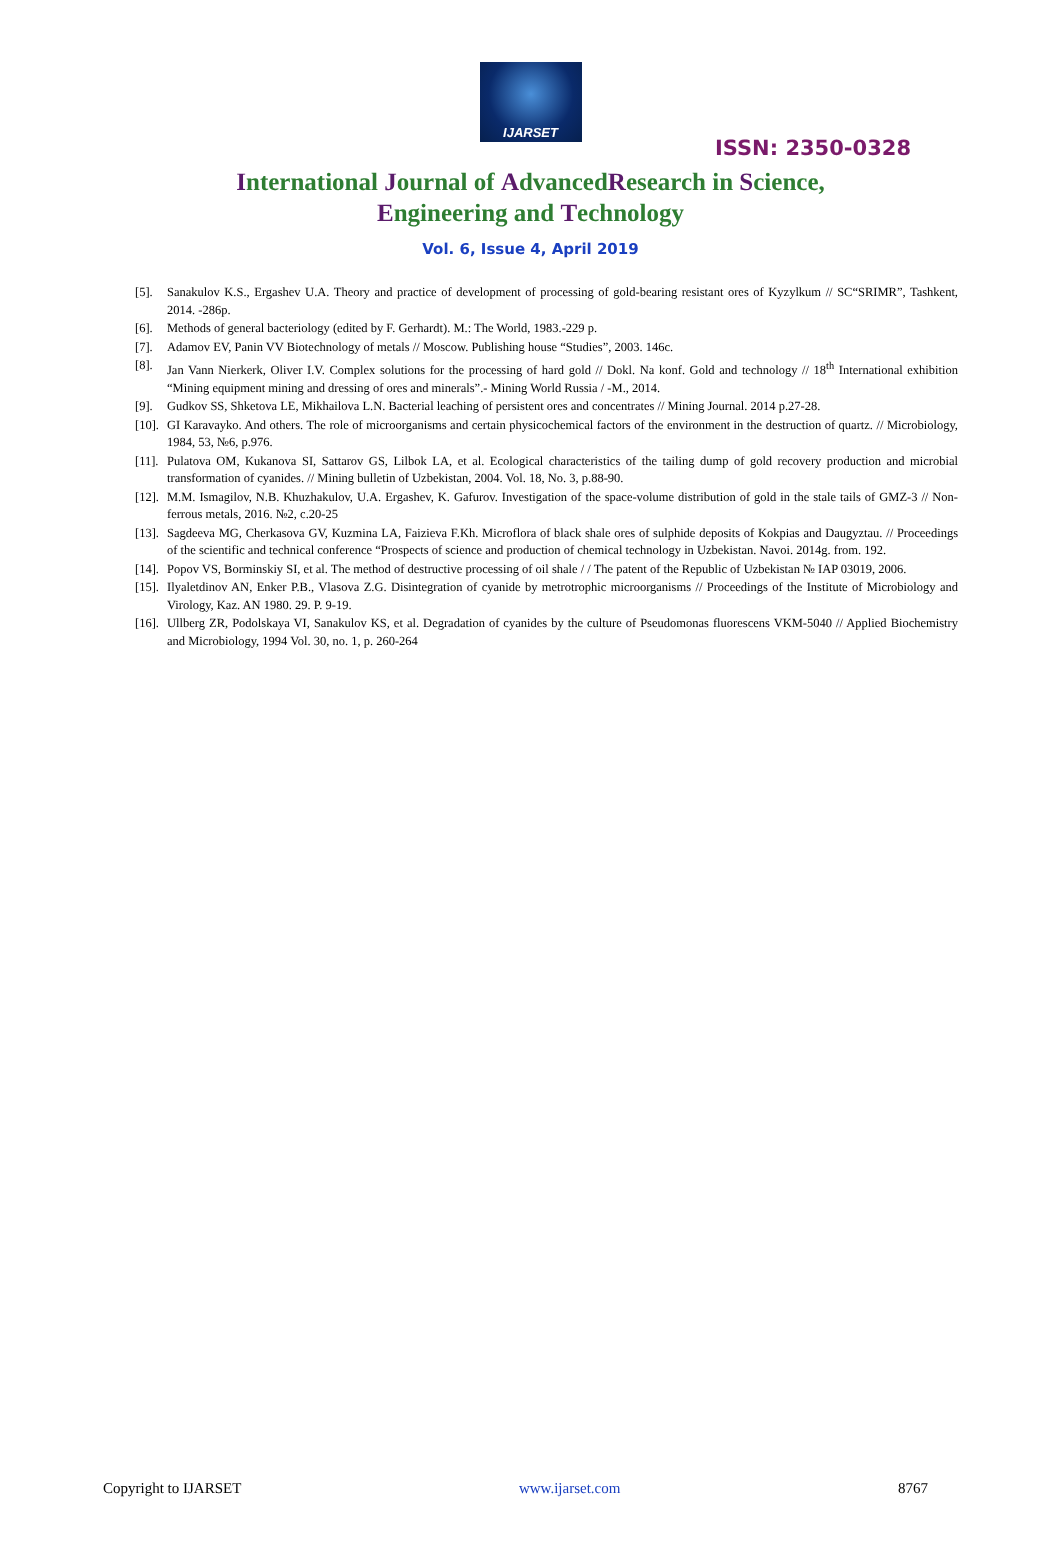IJARSET
ISSN: 2350-0328
International Journal of AdvancedResearch in Science,
Engineering and Technology
Vol. 6, Issue 4, April 2019
[5]. Sanakulov K.S., Ergashev U.A. Theory and practice of development of processing of gold-bearing resistant ores of Kyzylkum // SC“SRIMR”, Tashkent, 2014. -286p.
[6]. Methods of general bacteriology (edited by F. Gerhardt). M.: The World, 1983.-229 p.
[7]. Adamov EV, Panin VV Biotechnology of metals // Moscow. Publishing house “Studies”, 2003. 146c.
[8]. Jan Vann Nierkerk, Oliver I.V. Complex solutions for the processing of hard gold // Dokl. Na konf. Gold and technology // 18<sup>th</sup> International exhibition “Mining equipment mining and dressing of ores and minerals”.- Mining World Russia / -M., 2014.
[9]. Gudkov SS, Shketova LE, Mikhailova L.N. Bacterial leaching of persistent ores and concentrates // Mining Journal. 2014 p.27-28.
[10]. GI Karavayko. And others. The role of microorganisms and certain physicochemical factors of the environment in the destruction of quartz. // Microbiology, 1984, 53, №6, p.976.
[11]. Pulatova OM, Kukanova SI, Sattarov GS, Lilbok LA, et al. Ecological characteristics of the tailing dump of gold recovery production and microbial transformation of cyanides. // Mining bulletin of Uzbekistan, 2004. Vol. 18, No. 3, p.88-90.
[12]. M.M. Ismagilov, N.B. Khuzhakulov, U.A. Ergashev, K. Gafurov. Investigation of the space-volume distribution of gold in the stale tails of GMZ-3 // Non-ferrous metals, 2016. №2, c.20-25
[13]. Sagdeeva MG, Cherkasova GV, Kuzmina LA, Faizieva F.Kh. Microflora of black shale ores of sulphide deposits of Kokpias and Daugyztau. // Proceedings of the scientific and technical conference “Prospects of science and production of chemical technology in Uzbekistan. Navoi. 2014g. from. 192.
[14]. Popov VS, Borminskiy SI, et al. The method of destructive processing of oil shale / / The patent of the Republic of Uzbekistan № IAP 03019, 2006.
[15]. Ilyaletdinov AN, Enker P.B., Vlasova Z.G. Disintegration of cyanide by metrotrophic microorganisms // Proceedings of the Institute of Microbiology and Virology, Kaz. AN 1980. 29. P. 9-19.
[16]. Ullberg ZR, Podolskaya VI, Sanakulov KS, et al. Degradation of cyanides by the culture of Pseudomonas fluorescens VKM-5040 // Applied Biochemistry and Microbiology, 1994 Vol. 30, no. 1, p. 260-264
Copyright to IJARSET www.ijarset.com 8767